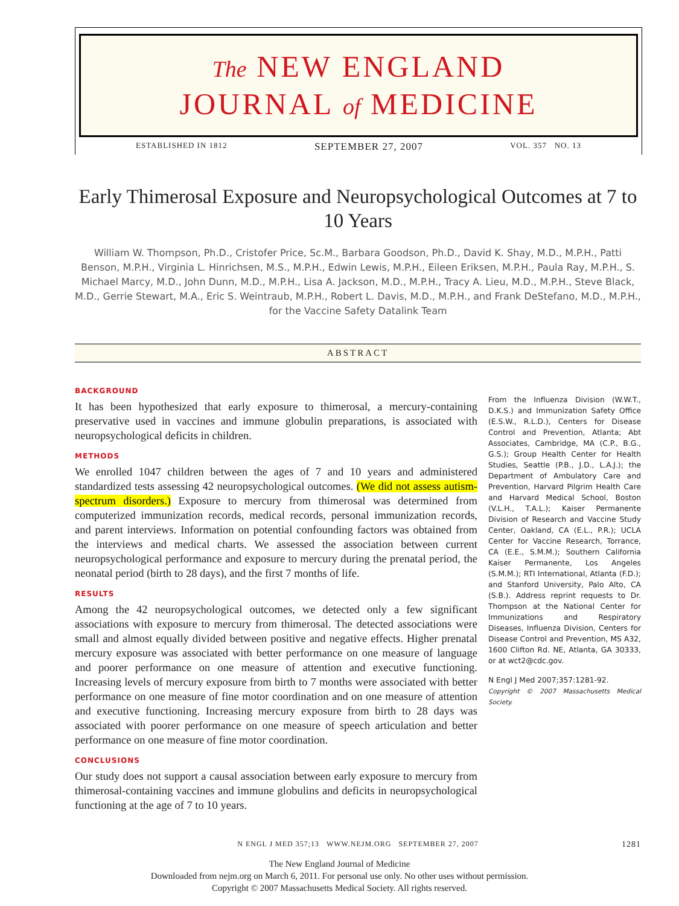The NEW ENGLAND
JOURNAL of MEDICINE
ESTABLISHED IN 1812 SEPTEMBER 27, 2007 VOL. 357 NO. 13
Early Thimerosal Exposure and Neuropsychological Outcomes at 7 to 10 Years
William W. Thompson, Ph.D., Cristofer Price, Sc.M., Barbara Goodson, Ph.D., David K. Shay, M.D., M.P.H., Patti Benson, M.P.H., Virginia L. Hinrichsen, M.S., M.P.H., Edwin Lewis, M.P.H., Eileen Eriksen, M.P.H., Paula Ray, M.P.H., S. Michael Marcy, M.D., John Dunn, M.D., M.P.H., Lisa A. Jackson, M.D., M.P.H., Tracy A. Lieu, M.D., M.P.H., Steve Black, M.D., Gerrie Stewart, M.A., Eric S. Weintraub, M.P.H., Robert L. Davis, M.D., M.P.H., and Frank DeStefano, M.D., M.P.H., for the Vaccine Safety Datalink Team
ABSTRACT
BACKGROUND
It has been hypothesized that early exposure to thimerosal, a mercury-containing preservative used in vaccines and immune globulin preparations, is associated with neuropsychological deficits in children.
METHODS
We enrolled 1047 children between the ages of 7 and 10 years and administered standardized tests assessing 42 neuropsychological outcomes. (We did not assess autism-spectrum disorders.) Exposure to mercury from thimerosal was determined from computerized immunization records, medical records, personal immunization records, and parent interviews. Information on potential confounding factors was obtained from the interviews and medical charts. We assessed the association between current neuropsychological performance and exposure to mercury during the prenatal period, the neonatal period (birth to 28 days), and the first 7 months of life.
RESULTS
Among the 42 neuropsychological outcomes, we detected only a few significant associations with exposure to mercury from thimerosal. The detected associations were small and almost equally divided between positive and negative effects. Higher prenatal mercury exposure was associated with better performance on one measure of language and poorer performance on one measure of attention and executive functioning. Increasing levels of mercury exposure from birth to 7 months were associated with better performance on one measure of fine motor coordination and on one measure of attention and executive functioning. Increasing mercury exposure from birth to 28 days was associated with poorer performance on one measure of speech articulation and better performance on one measure of fine motor coordination.
CONCLUSIONS
Our study does not support a causal association between early exposure to mercury from thimerosal-containing vaccines and immune globulins and deficits in neuropsychological functioning at the age of 7 to 10 years.
From the Influenza Division (W.W.T., D.K.S.) and Immunization Safety Office (E.S.W., R.L.D.), Centers for Disease Control and Prevention, Atlanta; Abt Associates, Cambridge, MA (C.P., B.G., G.S.); Group Health Center for Health Studies, Seattle (P.B., J.D., L.A.J.); the Department of Ambulatory Care and Prevention, Harvard Pilgrim Health Care and Harvard Medical School, Boston (V.L.H., T.A.L.); Kaiser Permanente Division of Research and Vaccine Study Center, Oakland, CA (E.L., P.R.); UCLA Center for Vaccine Research, Torrance, CA (E.E., S.M.M.); Southern California Kaiser Permanente, Los Angeles (S.M.M.); RTI International, Atlanta (F.D.); and Stanford University, Palo Alto, CA (S.B.). Address reprint requests to Dr. Thompson at the National Center for Immunizations and Respiratory Diseases, Influenza Division, Centers for Disease Control and Prevention, MS A32, 1600 Clifton Rd. NE, Atlanta, GA 30333, or at wct2@cdc.gov.
N Engl J Med 2007;357:1281-92.
Copyright © 2007 Massachusetts Medical Society.
N ENGL J MED 357;13 WWW.NEJM.ORG SEPTEMBER 27, 2007 1281
The New England Journal of Medicine
Downloaded from nejm.org on March 6, 2011. For personal use only. No other uses without permission.
Copyright © 2007 Massachusetts Medical Society. All rights reserved.